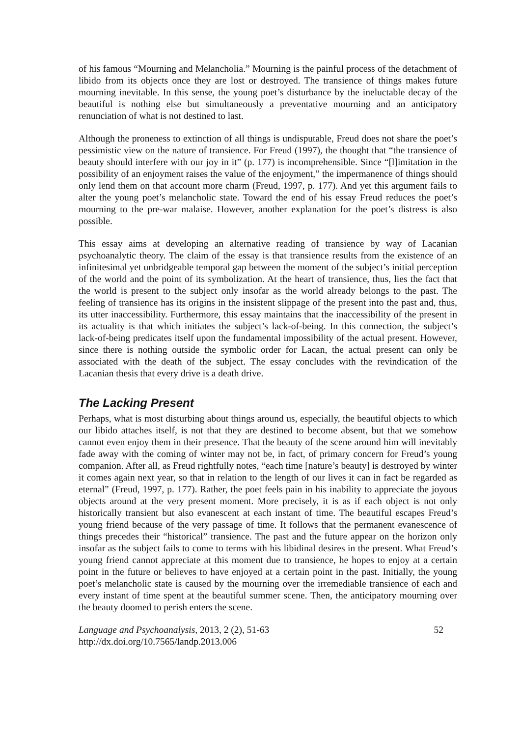of his famous “Mourning and Melancholia.” Mourning is the painful process of the detachment of libido from its objects once they are lost or destroyed. The transience of things makes future mourning inevitable. In this sense, the young poet’s disturbance by the ineluctable decay of the beautiful is nothing else but simultaneously a preventative mourning and an anticipatory renunciation of what is not destined to last.
Although the proneness to extinction of all things is undisputable, Freud does not share the poet’s pessimistic view on the nature of transience. For Freud (1997), the thought that “the transience of beauty should interfere with our joy in it” (p. 177) is incomprehensible. Since “[l]imitation in the possibility of an enjoyment raises the value of the enjoyment,” the impermanence of things should only lend them on that account more charm (Freud, 1997, p. 177). And yet this argument fails to alter the young poet’s melancholic state. Toward the end of his essay Freud reduces the poet’s mourning to the pre-war malaise. However, another explanation for the poet’s distress is also possible.
This essay aims at developing an alternative reading of transience by way of Lacanian psychoanalytic theory. The claim of the essay is that transience results from the existence of an infinitesimal yet unbridgeable temporal gap between the moment of the subject’s initial perception of the world and the point of its symbolization. At the heart of transience, thus, lies the fact that the world is present to the subject only insofar as the world already belongs to the past. The feeling of transience has its origins in the insistent slippage of the present into the past and, thus, its utter inaccessibility. Furthermore, this essay maintains that the inaccessibility of the present in its actuality is that which initiates the subject’s lack-of-being. In this connection, the subject’s lack-of-being predicates itself upon the fundamental impossibility of the actual present. However, since there is nothing outside the symbolic order for Lacan, the actual present can only be associated with the death of the subject. The essay concludes with the revindication of the Lacanian thesis that every drive is a death drive.
The Lacking Present
Perhaps, what is most disturbing about things around us, especially, the beautiful objects to which our libido attaches itself, is not that they are destined to become absent, but that we somehow cannot even enjoy them in their presence. That the beauty of the scene around him will inevitably fade away with the coming of winter may not be, in fact, of primary concern for Freud’s young companion. After all, as Freud rightfully notes, “each time [nature’s beauty] is destroyed by winter it comes again next year, so that in relation to the length of our lives it can in fact be regarded as eternal” (Freud, 1997, p. 177). Rather, the poet feels pain in his inability to appreciate the joyous objects around at the very present moment. More precisely, it is as if each object is not only historically transient but also evanescent at each instant of time. The beautiful escapes Freud’s young friend because of the very passage of time. It follows that the permanent evanescence of things precedes their “historical” transience. The past and the future appear on the horizon only insofar as the subject fails to come to terms with his libidinal desires in the present. What Freud’s young friend cannot appreciate at this moment due to transience, he hopes to enjoy at a certain point in the future or believes to have enjoyed at a certain point in the past. Initially, the young poet’s melancholic state is caused by the mourning over the irremediable transience of each and every instant of time spent at the beautiful summer scene. Then, the anticipatory mourning over the beauty doomed to perish enters the scene.
Language and Psychoanalysis, 2013, 2 (2), 51-63
http://dx.doi.org/10.7565/landp.2013.006
52